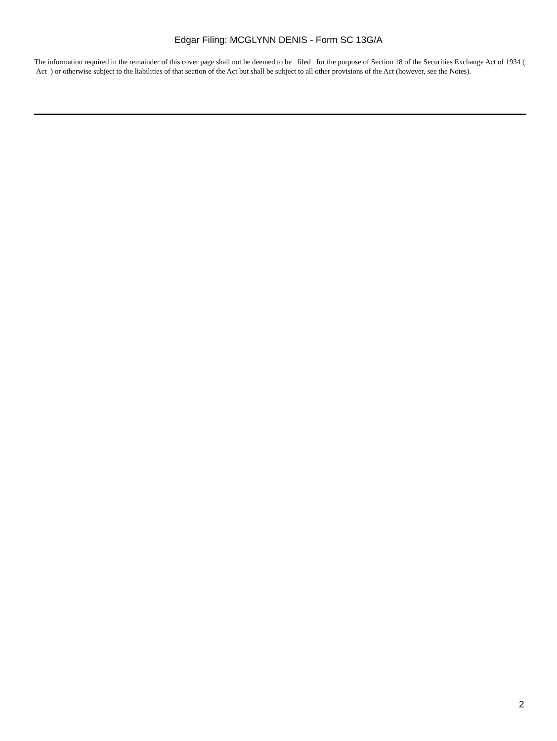Edgar Filing: MCGLYNN DENIS - Form SC 13G/A
The information required in the remainder of this cover page shall not be deemed to be filed for the purpose of Section 18 of the Securities Exchange Act of 1934 ( Act ) or otherwise subject to the liabilities of that section of the Act but shall be subject to all other provisions of the Act (however, see the Notes).
2